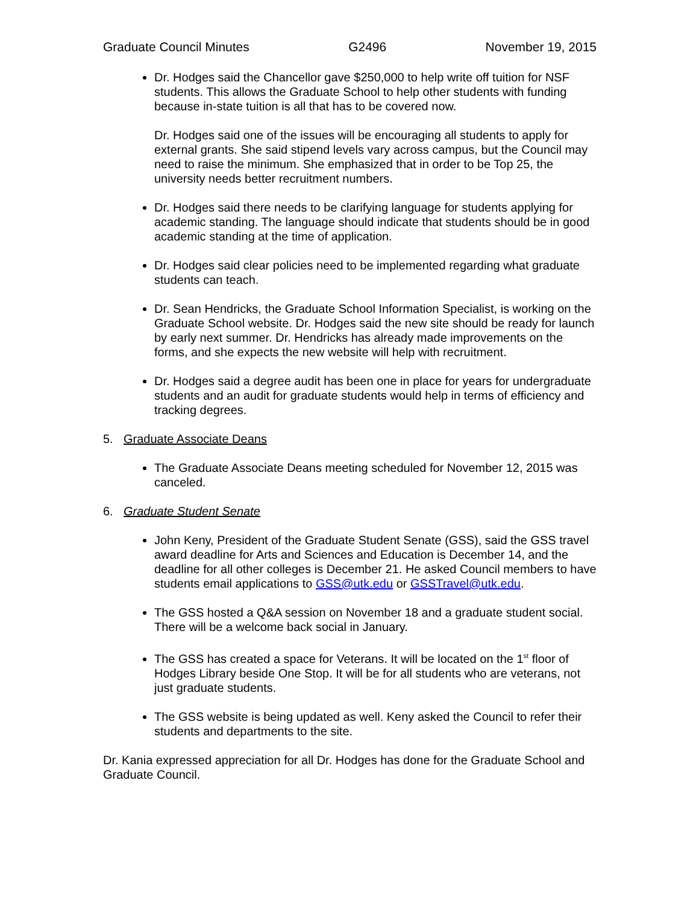Graduate Council Minutes G2496 November 19, 2015
Dr. Hodges said the Chancellor gave $250,000 to help write off tuition for NSF students. This allows the Graduate School to help other students with funding because in-state tuition is all that has to be covered now.
Dr. Hodges said one of the issues will be encouraging all students to apply for external grants. She said stipend levels vary across campus, but the Council may need to raise the minimum. She emphasized that in order to be Top 25, the university needs better recruitment numbers.
Dr. Hodges said there needs to be clarifying language for students applying for academic standing. The language should indicate that students should be in good academic standing at the time of application.
Dr. Hodges said clear policies need to be implemented regarding what graduate students can teach.
Dr. Sean Hendricks, the Graduate School Information Specialist, is working on the Graduate School website. Dr. Hodges said the new site should be ready for launch by early next summer. Dr. Hendricks has already made improvements on the forms, and she expects the new website will help with recruitment.
Dr. Hodges said a degree audit has been one in place for years for undergraduate students and an audit for graduate students would help in terms of efficiency and tracking degrees.
5. Graduate Associate Deans
The Graduate Associate Deans meeting scheduled for November 12, 2015 was canceled.
6. Graduate Student Senate
John Keny, President of the Graduate Student Senate (GSS), said the GSS travel award deadline for Arts and Sciences and Education is December 14, and the deadline for all other colleges is December 21. He asked Council members to have students email applications to GSS@utk.edu or GSSTravel@utk.edu.
The GSS hosted a Q&A session on November 18 and a graduate student social. There will be a welcome back social in January.
The GSS has created a space for Veterans. It will be located on the 1<sup>st</sup> floor of Hodges Library beside One Stop. It will be for all students who are veterans, not just graduate students.
The GSS website is being updated as well. Keny asked the Council to refer their students and departments to the site.
Dr. Kania expressed appreciation for all Dr. Hodges has done for the Graduate School and Graduate Council.